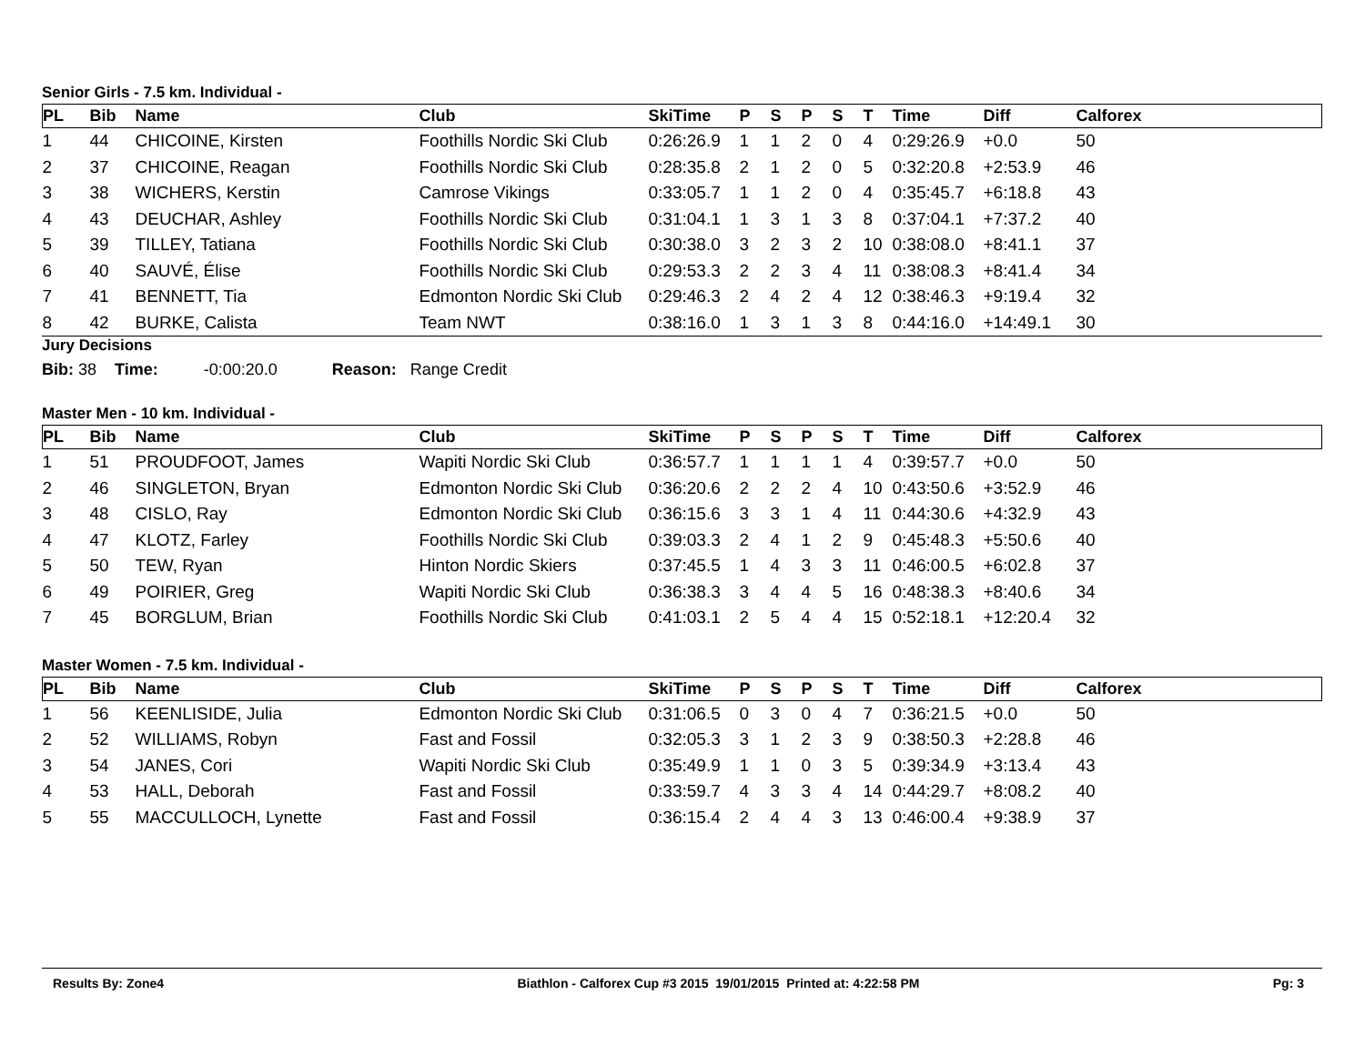Senior Girls - 7.5 km. Individual -
| PL | Bib | Name | Club | SkiTime | P | S | P | S | T | Time | Diff | Calforex |
| --- | --- | --- | --- | --- | --- | --- | --- | --- | --- | --- | --- | --- |
| 1 | 44 | CHICOINE, Kirsten | Foothills Nordic Ski Club | 0:26:26.9 | 1 | 1 | 2 | 0 | 4 | 0:29:26.9 | +0.0 | 50 |
| 2 | 37 | CHICOINE, Reagan | Foothills Nordic Ski Club | 0:28:35.8 | 2 | 1 | 2 | 0 | 5 | 0:32:20.8 | +2:53.9 | 46 |
| 3 | 38 | WICHERS, Kerstin | Camrose Vikings | 0:33:05.7 | 1 | 1 | 2 | 0 | 4 | 0:35:45.7 | +6:18.8 | 43 |
| 4 | 43 | DEUCHAR, Ashley | Foothills Nordic Ski Club | 0:31:04.1 | 1 | 3 | 1 | 3 | 8 | 0:37:04.1 | +7:37.2 | 40 |
| 5 | 39 | TILLEY, Tatiana | Foothills Nordic Ski Club | 0:30:38.0 | 3 | 2 | 3 | 2 | 10 | 0:38:08.0 | +8:41.1 | 37 |
| 6 | 40 | SAUVÉ, Élise | Foothills Nordic Ski Club | 0:29:53.3 | 2 | 2 | 3 | 4 | 11 | 0:38:08.3 | +8:41.4 | 34 |
| 7 | 41 | BENNETT, Tia | Edmonton Nordic Ski Club | 0:29:46.3 | 2 | 4 | 2 | 4 | 12 | 0:38:46.3 | +9:19.4 | 32 |
| 8 | 42 | BURKE, Calista | Team NWT | 0:38:16.0 | 1 | 3 | 1 | 3 | 8 | 0:44:16.0 | +14:49.1 | 30 |
Jury Decisions
Bib: 38 Time: -0:00:20.0 Reason: Range Credit
Master Men - 10 km. Individual -
| PL | Bib | Name | Club | SkiTime | P | S | P | S | T | Time | Diff | Calforex |
| --- | --- | --- | --- | --- | --- | --- | --- | --- | --- | --- | --- | --- |
| 1 | 51 | PROUDFOOT, James | Wapiti Nordic Ski Club | 0:36:57.7 | 1 | 1 | 1 | 1 | 4 | 0:39:57.7 | +0.0 | 50 |
| 2 | 46 | SINGLETON, Bryan | Edmonton Nordic Ski Club | 0:36:20.6 | 2 | 2 | 2 | 4 | 10 | 0:43:50.6 | +3:52.9 | 46 |
| 3 | 48 | CISLO, Ray | Edmonton Nordic Ski Club | 0:36:15.6 | 3 | 3 | 1 | 4 | 11 | 0:44:30.6 | +4:32.9 | 43 |
| 4 | 47 | KLOTZ, Farley | Foothills Nordic Ski Club | 0:39:03.3 | 2 | 4 | 1 | 2 | 9 | 0:45:48.3 | +5:50.6 | 40 |
| 5 | 50 | TEW, Ryan | Hinton Nordic Skiers | 0:37:45.5 | 1 | 4 | 3 | 3 | 11 | 0:46:00.5 | +6:02.8 | 37 |
| 6 | 49 | POIRIER, Greg | Wapiti Nordic Ski Club | 0:36:38.3 | 3 | 4 | 4 | 5 | 16 | 0:48:38.3 | +8:40.6 | 34 |
| 7 | 45 | BORGLUM, Brian | Foothills Nordic Ski Club | 0:41:03.1 | 2 | 5 | 4 | 4 | 15 | 0:52:18.1 | +12:20.4 | 32 |
Master Women - 7.5 km. Individual -
| PL | Bib | Name | Club | SkiTime | P | S | P | S | T | Time | Diff | Calforex |
| --- | --- | --- | --- | --- | --- | --- | --- | --- | --- | --- | --- | --- |
| 1 | 56 | KEENLISIDE, Julia | Edmonton Nordic Ski Club | 0:31:06.5 | 0 | 3 | 0 | 4 | 7 | 0:36:21.5 | +0.0 | 50 |
| 2 | 52 | WILLIAMS, Robyn | Fast and Fossil | 0:32:05.3 | 3 | 1 | 2 | 3 | 9 | 0:38:50.3 | +2:28.8 | 46 |
| 3 | 54 | JANES, Cori | Wapiti Nordic Ski Club | 0:35:49.9 | 1 | 1 | 0 | 3 | 5 | 0:39:34.9 | +3:13.4 | 43 |
| 4 | 53 | HALL, Deborah | Fast and Fossil | 0:33:59.7 | 4 | 3 | 3 | 4 | 14 | 0:44:29.7 | +8:08.2 | 40 |
| 5 | 55 | MACCULLOCH, Lynette | Fast and Fossil | 0:36:15.4 | 2 | 4 | 4 | 3 | 13 | 0:46:00.4 | +9:38.9 | 37 |
Results By: Zone4 Biathlon - Calforex Cup #3 2015 19/01/2015 Printed at: 4:22:58 PM Pg: 3